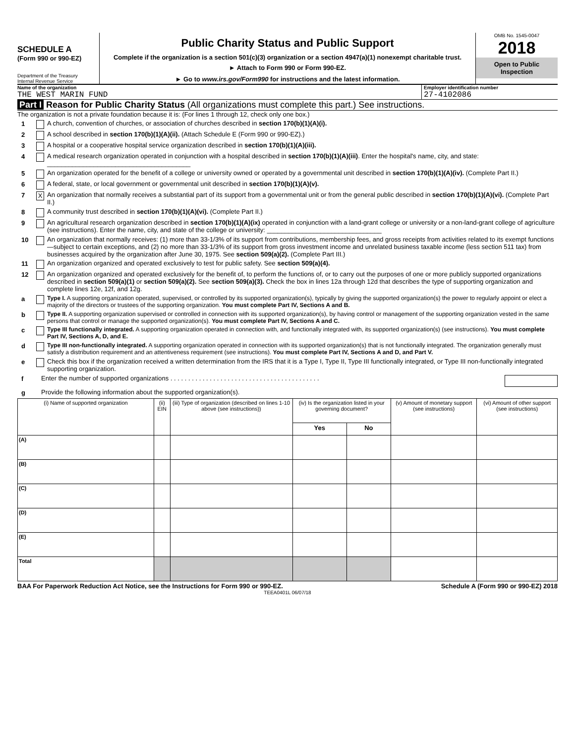SCHEDULE A
(Form 990 or 990-EZ)
Department of the Treasury
Internal Revenue Service
Public Charity Status and Public Support
Complete if the organization is a section 501(c)(3) organization or a section 4947(a)(1) nonexempt charitable trust.
► Attach to Form 990 or Form 990-EZ.
► Go to www.irs.gov/Form990 for instructions and the latest information.
OMB No. 1545-0047
2018
Open to Public Inspection
Name of the organization
THE WEST MARIN FUND
Employer identification number
27-4102086
Part I Reason for Public Charity Status (All organizations must complete this part.) See instructions.
The organization is not a private foundation because it is: (For lines 1 through 12, check only one box.)
1 A church, convention of churches, or association of churches described in section 170(b)(1)(A)(i).
2 A school described in section 170(b)(1)(A)(ii). (Attach Schedule E (Form 990 or 990-EZ).)
3 A hospital or a cooperative hospital service organization described in section 170(b)(1)(A)(iii).
4 A medical research organization operated in conjunction with a hospital described in section 170(b)(1)(A)(iii). Enter the hospital's name, city, and state: ________________________________________
5 An organization operated for the benefit of a college or university owned or operated by a governmental unit described in section 170(b)(1)(A)(iv). (Complete Part II.)
6 A federal, state, or local government or governmental unit described in section 170(b)(1)(A)(v).
7 X An organization that normally receives a substantial part of its support from a governmental unit or from the general public described in section 170(b)(1)(A)(vi). (Complete Part II.)
8 A community trust described in section 170(b)(1)(A)(vi). (Complete Part II.)
9 An agricultural research organization described in section 170(b)(1)(A)(ix) operated in conjunction with a land-grant college or university or a non-land-grant college of agriculture (see instructions). Enter the name, city, and state of the college or university: ________________________________
10 An organization that normally receives: (1) more than 33-1/3% of its support from contributions, membership fees, and gross receipts from activities related to its exempt functions—subject to certain exceptions, and (2) no more than 33-1/3% of its support from gross investment income and unrelated business taxable income (less section 511 tax) from businesses acquired by the organization after June 30, 1975. See section 509(a)(2). (Complete Part III.)
11 An organization organized and operated exclusively to test for public safety. See section 509(a)(4).
12 An organization organized and operated exclusively for the benefit of, to perform the functions of, or to carry out the purposes of one or more publicly supported organizations described in section 509(a)(1) or section 509(a)(2). See section 509(a)(3). Check the box in lines 12a through 12d that describes the type of supporting organization and complete lines 12e, 12f, and 12g.
a Type I. A supporting organization operated, supervised, or controlled by its supported organization(s), typically by giving the supported organization(s) the power to regularly appoint or elect a majority of the directors or trustees of the supporting organization. You must complete Part IV, Sections A and B.
b Type II. A supporting organization supervised or controlled in connection with its supported organization(s), by having control or management of the supporting organization vested in the same persons that control or manage the supported organization(s). You must complete Part IV, Sections A and C.
c Type III functionally integrated. A supporting organization operated in connection with, and functionally integrated with, its supported organization(s) (see instructions). You must complete Part IV, Sections A, D, and E.
d Type III non-functionally integrated. A supporting organization operated in connection with its supported organization(s) that is not functionally integrated. The organization generally must satisfy a distribution requirement and an attentiveness requirement (see instructions). You must complete Part IV, Sections A and D, and Part V.
e Check this box if the organization received a written determination from the IRS that it is a Type I, Type II, Type III functionally integrated, or Type III non-functionally integrated supporting organization.
f Enter the number of supported organizations . . . . . . . . . . . . . . . . . . . . . . . . . . . . . . . . . . . . . . . . . .
g Provide the following information about the supported organization(s).
| (i) Name of supported organization | (ii) EIN | (iii) Type of organization (described on lines 1-10 above (see instructions)) | (iv) Is the organization listed in your governing document? | | (v) Amount of monetary support (see instructions) | (vi) Amount of other support (see instructions) |
| --- | --- | --- | --- | --- | --- | --- |
| | | | Yes | No | | |
| (A) | | | | | | |
| (B) | | | | | | |
| (C) | | | | | | |
| (D) | | | | | | |
| (E) | | | | | | |
| Total | | | | | | |
BAA For Paperwork Reduction Act Notice, see the Instructions for Form 990 or 990-EZ. Schedule A (Form 990 or 990-EZ) 2018
TEEA0401L 06/07/18